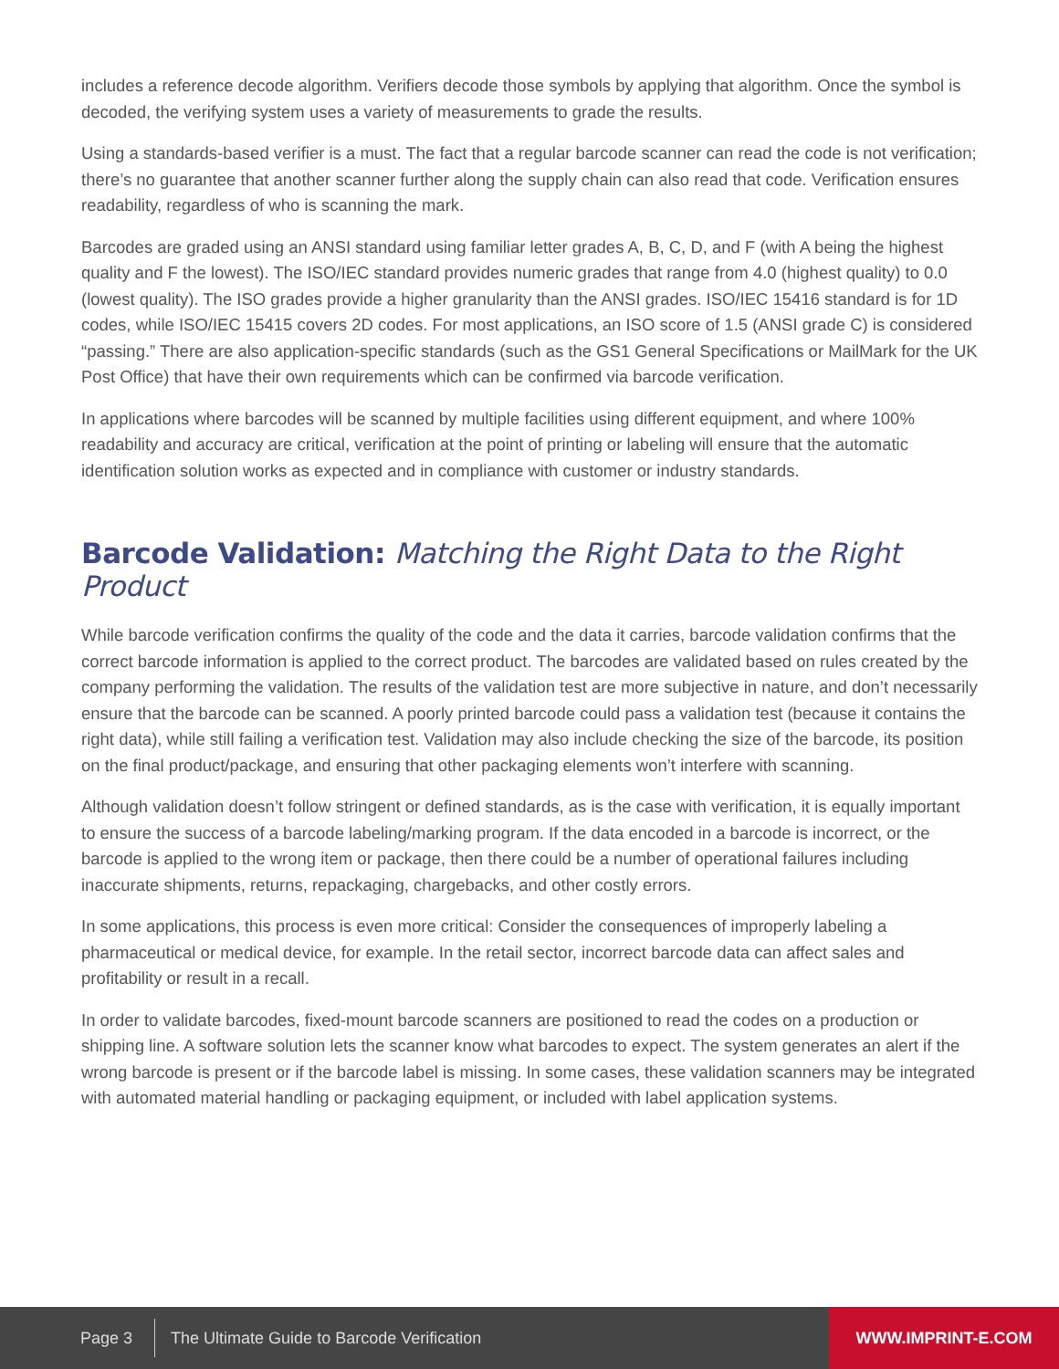includes a reference decode algorithm. Verifiers decode those symbols by applying that algorithm. Once the symbol is decoded, the verifying system uses a variety of measurements to grade the results.
Using a standards-based verifier is a must. The fact that a regular barcode scanner can read the code is not verification; there’s no guarantee that another scanner further along the supply chain can also read that code. Verification ensures readability, regardless of who is scanning the mark.
Barcodes are graded using an ANSI standard using familiar letter grades A, B, C, D, and F (with A being the highest quality and F the lowest). The ISO/IEC standard provides numeric grades that range from 4.0 (highest quality) to 0.0 (lowest quality). The ISO grades provide a higher granularity than the ANSI grades. ISO/IEC 15416 standard is for 1D codes, while ISO/IEC 15415 covers 2D codes. For most applications, an ISO score of 1.5 (ANSI grade C) is considered “passing.” There are also application-specific standards (such as the GS1 General Specifications or MailMark for the UK Post Office) that have their own requirements which can be confirmed via barcode verification.
In applications where barcodes will be scanned by multiple facilities using different equipment, and where 100% readability and accuracy are critical, verification at the point of printing or labeling will ensure that the automatic identification solution works as expected and in compliance with customer or industry standards.
Barcode Validation: Matching the Right Data to the Right Product
While barcode verification confirms the quality of the code and the data it carries, barcode validation confirms that the correct barcode information is applied to the correct product. The barcodes are validated based on rules created by the company performing the validation. The results of the validation test are more subjective in nature, and don’t necessarily ensure that the barcode can be scanned. A poorly printed barcode could pass a validation test (because it contains the right data), while still failing a verification test. Validation may also include checking the size of the barcode, its position on the final product/package, and ensuring that other packaging elements won’t interfere with scanning.
Although validation doesn’t follow stringent or defined standards, as is the case with verification, it is equally important to ensure the success of a barcode labeling/marking program. If the data encoded in a barcode is incorrect, or the barcode is applied to the wrong item or package, then there could be a number of operational failures including inaccurate shipments, returns, repackaging, chargebacks, and other costly errors.
In some applications, this process is even more critical: Consider the consequences of improperly labeling a pharmaceutical or medical device, for example. In the retail sector, incorrect barcode data can affect sales and profitability or result in a recall.
In order to validate barcodes, fixed-mount barcode scanners are positioned to read the codes on a production or shipping line. A software solution lets the scanner know what barcodes to expect. The system generates an alert if the wrong barcode is present or if the barcode label is missing. In some cases, these validation scanners may be integrated with automated material handling or packaging equipment, or included with label application systems.
Page 3 The Ultimate Guide to Barcode Verification
WWW.IMPRINT-E.COM